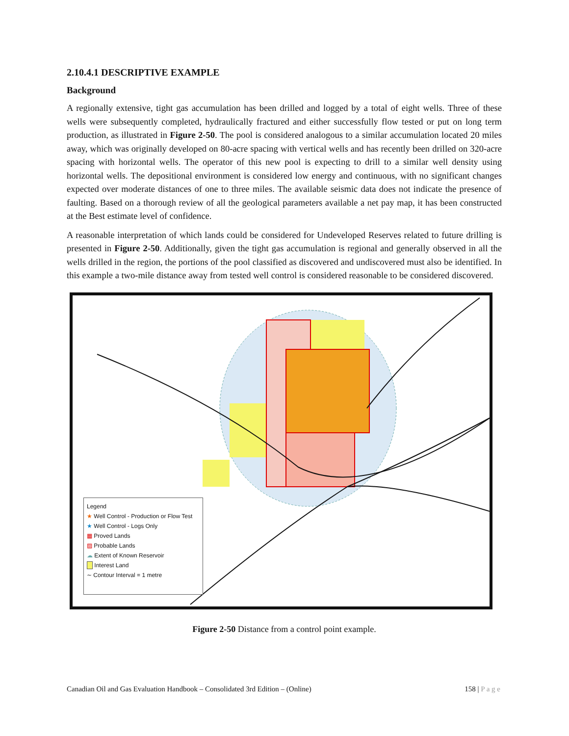2.10.4.1 DESCRIPTIVE EXAMPLE
Background
A regionally extensive, tight gas accumulation has been drilled and logged by a total of eight wells. Three of these wells were subsequently completed, hydraulically fractured and either successfully flow tested or put on long term production, as illustrated in Figure 2-50. The pool is considered analogous to a similar accumulation located 20 miles away, which was originally developed on 80-acre spacing with vertical wells and has recently been drilled on 320-acre spacing with horizontal wells. The operator of this new pool is expecting to drill to a similar well density using horizontal wells. The depositional environment is considered low energy and continuous, with no significant changes expected over moderate distances of one to three miles. The available seismic data does not indicate the presence of faulting. Based on a thorough review of all the geological parameters available a net pay map, it has been constructed at the Best estimate level of confidence.
A reasonable interpretation of which lands could be considered for Undeveloped Reserves related to future drilling is presented in Figure 2-50. Additionally, given the tight gas accumulation is regional and generally observed in all the wells drilled in the region, the portions of the pool classified as discovered and undiscovered must also be identified. In this example a two-mile distance away from tested well control is considered reasonable to be considered discovered.
Legend
★ Well Control - Production or Flow Test
★ Well Control - Logs Only
▦ Proved Lands
▨ Probable Lands
☁ Extent of Known Reservoir
Interest Land
∼ Contour Interval = 1 metre
Figure 2-50 Distance from a control point example.
Canadian Oil and Gas Evaluation Handbook – Consolidated 3rd Edition – (Online) 158 | P a g e